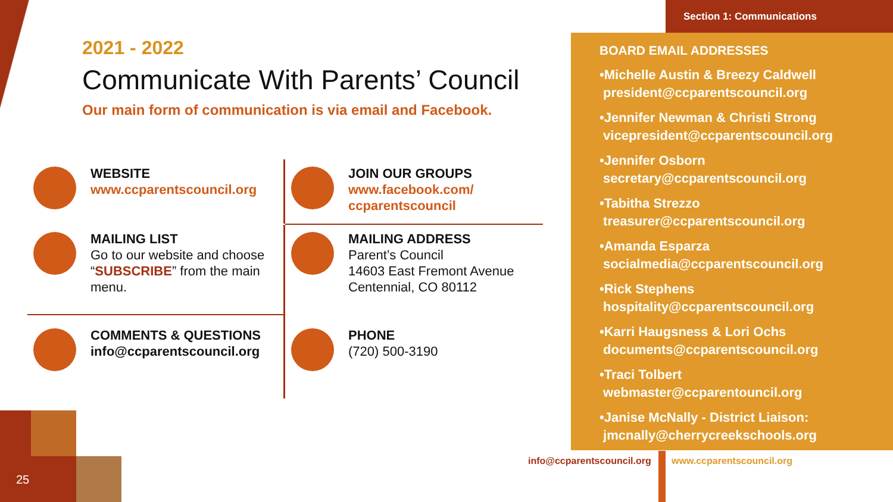Section 1: Communications
2021 - 2022
Communicate With Parents’ Council
Our main form of communication is via email and Facebook.
WEBSITE
www.ccparentscouncil.org
JOIN OUR GROUPS
www.facebook.com/
ccparentscouncil
MAILING LIST
Go to our website and choose “SUBSCRIBE” from the main menu.
MAILING ADDRESS
Parent’s Council
14603 East Fremont Avenue
Centennial, CO 80112
COMMENTS & QUESTIONS
info@ccparentscouncil.org
PHONE
(720) 500-3190
BOARD EMAIL ADDRESSES
•Michelle Austin & Breezy Caldwell
president@ccparentscouncil.org
•Jennifer Newman & Christi Strong
vicepresident@ccparentscouncil.org
•Jennifer Osborn
secretary@ccparentscouncil.org
•Tabitha Strezzo
treasurer@ccparentscouncil.org
•Amanda Esparza
socialmedia@ccparentscouncil.org
•Rick Stephens
hospitality@ccparentscouncil.org
•Karri Haugsness & Lori Ochs
documents@ccparentscouncil.org
•Traci Tolbert
webmaster@ccparentouncil.org
•Janise McNally - District Liaison:
jmcnally@cherrycreekschools.org
info@ccparentscouncil.org www.ccparentscouncil.org
25